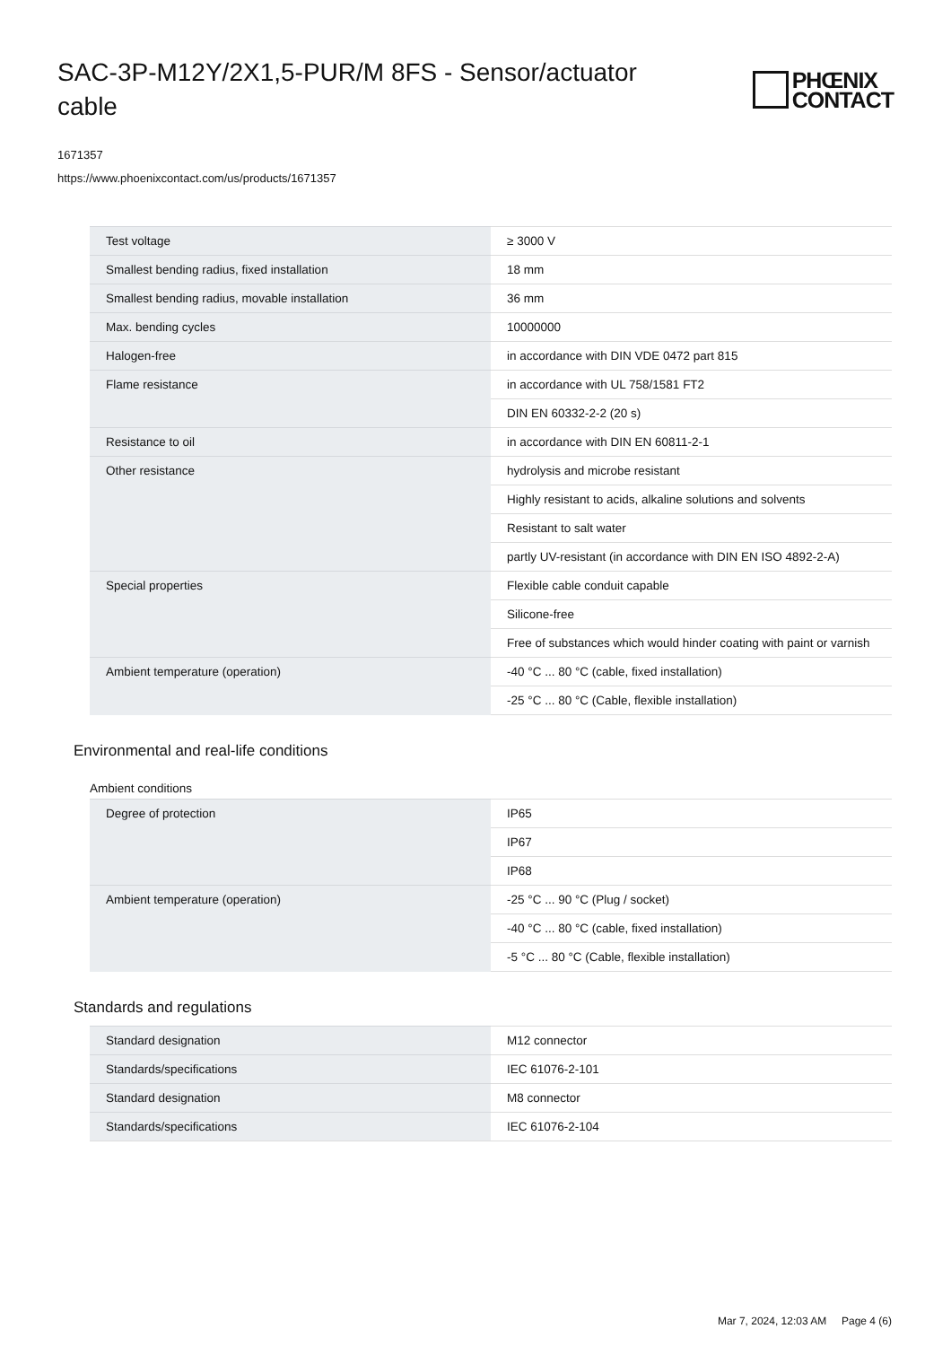SAC-3P-M12Y/2X1,5-PUR/M 8FS - Sensor/actuator cable
PHŒNIX
CONTACT
1671357
https://www.phoenixcontact.com/us/products/1671357
| Test voltage | ≥ 3000 V |
| Smallest bending radius, fixed installation | 18 mm |
| Smallest bending radius, movable installation | 36 mm |
| Max. bending cycles | 10000000 |
| Halogen-free | in accordance with DIN VDE 0472 part 815 |
| Flame resistance | in accordance with UL 758/1581 FT2 |
| | DIN EN 60332-2-2 (20 s) |
| Resistance to oil | in accordance with DIN EN 60811-2-1 |
| Other resistance | hydrolysis and microbe resistant |
| | Highly resistant to acids, alkaline solutions and solvents |
| | Resistant to salt water |
| | partly UV-resistant (in accordance with DIN EN ISO 4892-2-A) |
| Special properties | Flexible cable conduit capable |
| | Silicone-free |
| | Free of substances which would hinder coating with paint or varnish |
| Ambient temperature (operation) | -40 °C ... 80 °C (cable, fixed installation) |
| | -25 °C ... 80 °C (Cable, flexible installation) |
Environmental and real-life conditions
Ambient conditions
| Degree of protection | IP65 |
| | IP67 |
| | IP68 |
| Ambient temperature (operation) | -25 °C ... 90 °C (Plug / socket) |
| | -40 °C ... 80 °C (cable, fixed installation) |
| | -5 °C ... 80 °C (Cable, flexible installation) |
Standards and regulations
| Standard designation | M12 connector |
| Standards/specifications | IEC 61076-2-101 |
| Standard designation | M8 connector |
| Standards/specifications | IEC 61076-2-104 |
Mar 7, 2024, 12:03 AM Page 4 (6)